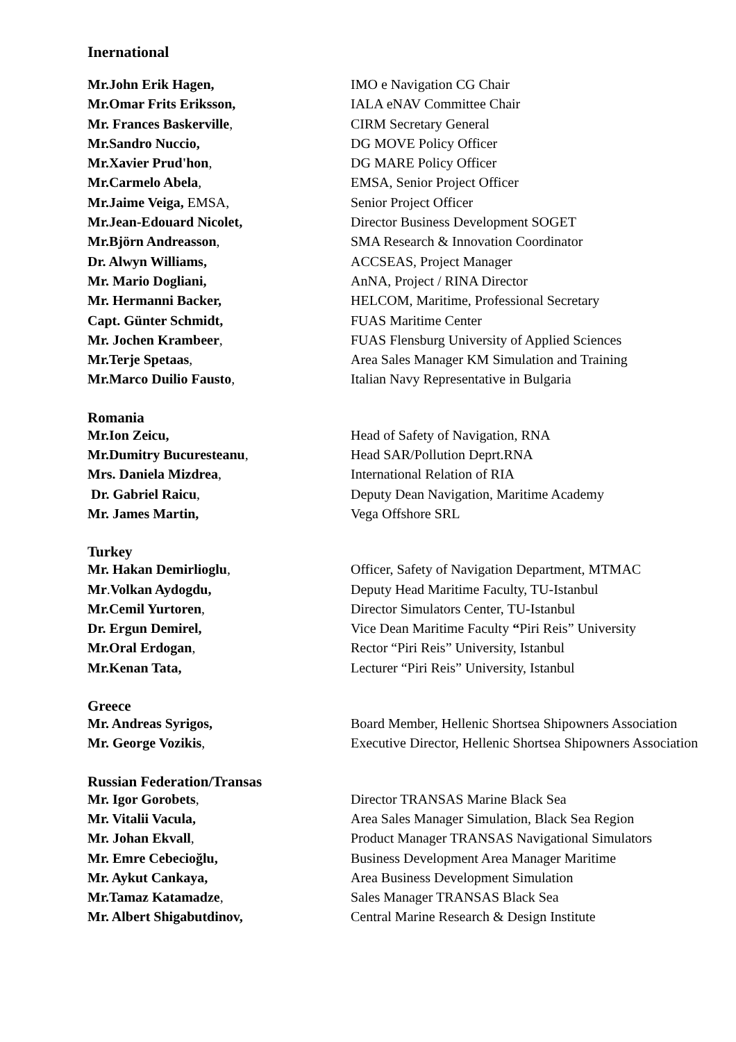Inernational
| Mr.John Erik Hagen, | IMO e Navigation CG Chair |
| Mr.Omar Frits Eriksson, | IALA eNAV Committee Chair |
| Mr. Frances Baskerville , | CIRM Secretary General |
| Mr.Sandro Nuccio, | DG MOVE Policy Officer |
| Mr.Xavier Prud'hon , | DG MARE Policy Officer |
| Mr.Carmelo Abela , | EMSA, Senior Project Officer |
| Mr.Jaime Veiga, EMSA, | Senior Project Officer |
| Mr.Jean-Edouard Nicolet, | Director Business Development SOGET |
| Mr.Björn Andreasson , | SMA Research & Innovation Coordinator |
| Dr. Alwyn Williams, | ACCSEAS, Project Manager |
| Mr. Mario Dogliani, | AnNA, Project / RINA Director |
| Mr. Hermanni Backer, | HELCOM, Maritime, Professional Secretary |
| Capt. Günter Schmidt, | FUAS Maritime Center |
| Mr. Jochen Krambeer , | FUAS Flensburg University of Applied Sciences |
| Mr.Terje Spetaas , | Area Sales Manager KM Simulation and Training |
| Mr.Marco Duilio Fausto , | Italian Navy Representative in Bulgaria |
Romania
| Mr.Ion Zeicu, | Head of Safety of Navigation, RNA |
| Mr.Dumitry Bucuresteanu , | Head SAR/Pollution Deprt.RNA |
| Mrs. Daniela Mizdrea , | International Relation of RIA |
| Dr. Gabriel Raicu , | Deputy Dean Navigation, Maritime Academy |
| Mr. James Martin, | Vega Offshore SRL |
Turkey
| Mr. Hakan Demirlioglu , | Officer, Safety of Navigation Department, MTMAC |
| Mr . Volkan Aydogdu, | Deputy Head Maritime Faculty, TU-Istanbul |
| Mr.Cemil Yurtoren , | Director Simulators Center, TU-Istanbul |
| Dr. Ergun Demirel, | Vice Dean Maritime Faculty “ Piri Reis” University |
| Mr.Oral Erdogan , | Rector “Piri Reis” University, Istanbul |
| Mr.Kenan Tata, | Lecturer “Piri Reis” University, Istanbul |
Greece
| Mr. Andreas Syrigos, | Board Member, Hellenic Shortsea Shipowners Association |
| Mr. George Vozikis , | Executive Director, Hellenic Shortsea Shipowners Association |
Russian Federation/Transas
| Mr. Igor Gorobets , | Director TRANSAS Marine Black Sea |
| Mr. Vitalii Vacula, | Area Sales Manager Simulation, Black Sea Region |
| Mr. Johan Ekvall , | Product Manager TRANSAS Navigational Simulators |
| Mr. Emre Cebecioğlu, | Business Development Area Manager Maritime |
| Mr. Aykut Cankaya, | Area Business Development Simulation |
| Mr.Tamaz Katamadze , | Sales Manager TRANSAS Black Sea |
| Mr. Albert Shigabutdinov, | Central Marine Research & Design Institute |